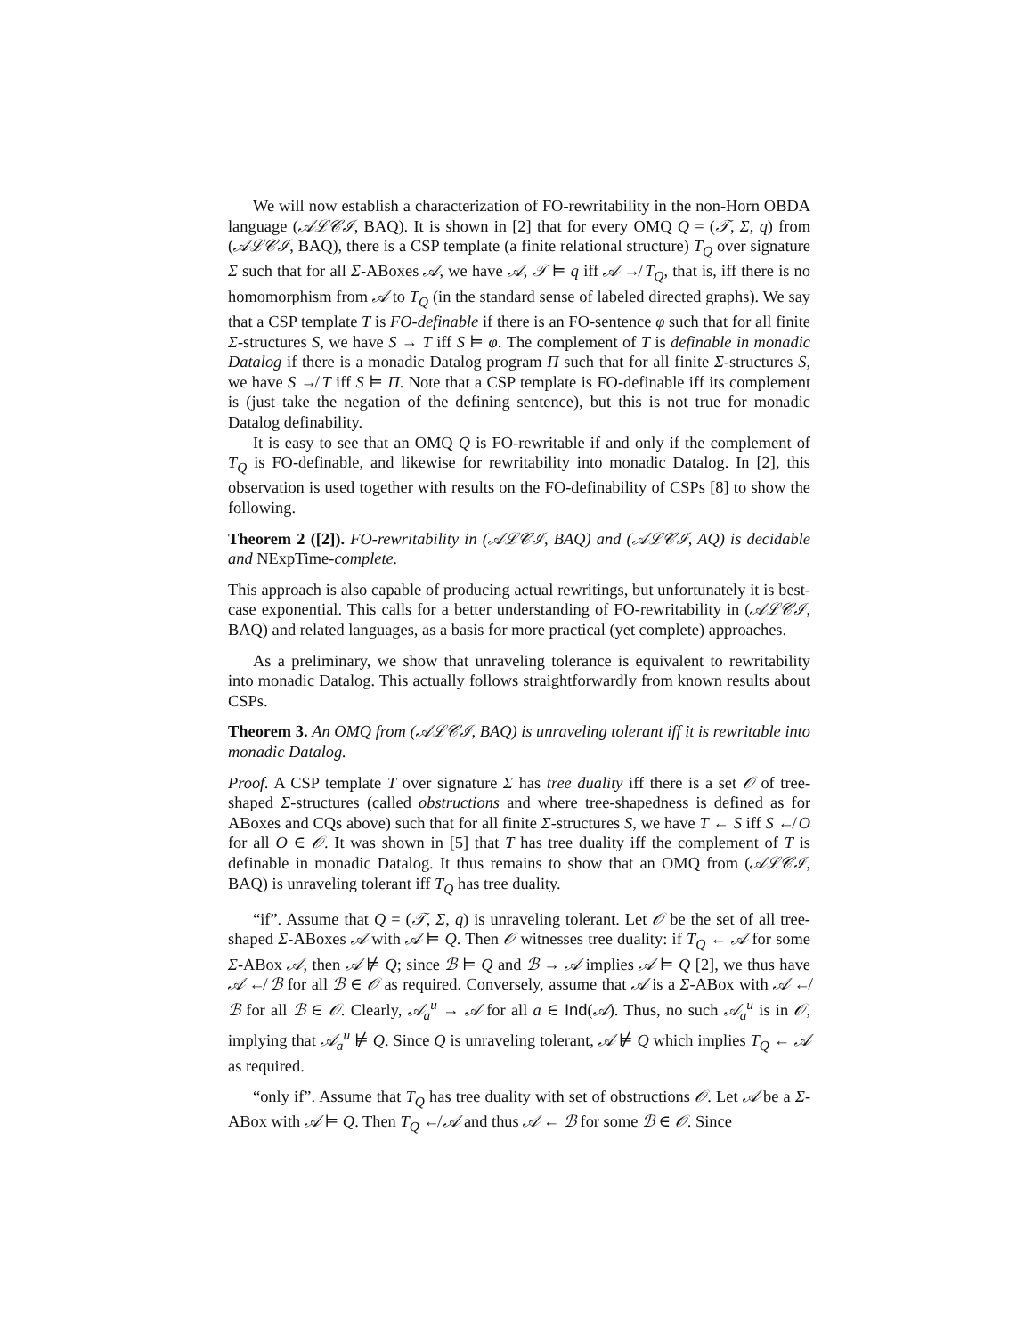We will now establish a characterization of FO-rewritability in the non-Horn OBDA language (𝒜ℒ𝒞ℐ, BAQ). It is shown in [2] that for every OMQ Q = (𝒯, Σ, q) from (𝒜ℒ𝒞ℐ, BAQ), there is a CSP template (a finite relational structure) T<sub>Q</sub> over signature Σ such that for all Σ-ABoxes 𝒜, we have 𝒜, 𝒯 ⊨ q iff 𝒜 ↛ T<sub>Q</sub>, that is, iff there is no homomorphism from 𝒜 to T<sub>Q</sub> (in the standard sense of labeled directed graphs). We say that a CSP template T is FO-definable if there is an FO-sentence φ such that for all finite Σ-structures S, we have S → T iff S ⊨ φ. The complement of T is definable in monadic Datalog if there is a monadic Datalog program Π such that for all finite Σ-structures S, we have S ↛ T iff S ⊨ Π. Note that a CSP template is FO-definable iff its complement is (just take the negation of the defining sentence), but this is not true for monadic Datalog definability.
It is easy to see that an OMQ Q is FO-rewritable if and only if the complement of T<sub>Q</sub> is FO-definable, and likewise for rewritability into monadic Datalog. In [2], this observation is used together with results on the FO-definability of CSPs [8] to show the following.
Theorem 2 ([2]). FO-rewritability in (𝒜ℒ𝒞ℐ, BAQ) and (𝒜ℒ𝒞ℐ, AQ) is decidable and NExpTime-complete.
This approach is also capable of producing actual rewritings, but unfortunately it is best-case exponential. This calls for a better understanding of FO-rewritability in (𝒜ℒ𝒞ℐ, BAQ) and related languages, as a basis for more practical (yet complete) approaches.
As a preliminary, we show that unraveling tolerance is equivalent to rewritability into monadic Datalog. This actually follows straightforwardly from known results about CSPs.
Theorem 3. An OMQ from (𝒜ℒ𝒞ℐ, BAQ) is unraveling tolerant iff it is rewritable into monadic Datalog.
Proof. A CSP template T over signature Σ has tree duality iff there is a set 𝒪 of tree-shaped Σ-structures (called obstructions and where tree-shapedness is defined as for ABoxes and CQs above) such that for all finite Σ-structures S, we have T ← S iff S ↚ O for all O ∈ 𝒪. It was shown in [5] that T has tree duality iff the complement of T is definable in monadic Datalog. It thus remains to show that an OMQ from (𝒜ℒ𝒞ℐ, BAQ) is unraveling tolerant iff T<sub>Q</sub> has tree duality.
“if”. Assume that Q = (𝒯, Σ, q) is unraveling tolerant. Let 𝒪 be the set of all tree-shaped Σ-ABoxes 𝒜 with 𝒜 ⊨ Q. Then 𝒪 witnesses tree duality: if T<sub>Q</sub> ← 𝒜 for some Σ-ABox 𝒜, then 𝒜 ⊭ Q; since ℬ ⊨ Q and ℬ → 𝒜 implies 𝒜 ⊨ Q [2], we thus have 𝒜 ↚ ℬ for all ℬ ∈ 𝒪 as required. Conversely, assume that 𝒜 is a Σ-ABox with 𝒜 ↚ ℬ for all ℬ ∈ 𝒪. Clearly, 𝒜<sub>a</sub><sup>u</sup> → 𝒜 for all a ∈ Ind(𝒜). Thus, no such 𝒜<sub>a</sub><sup>u</sup> is in 𝒪, implying that 𝒜<sub>a</sub><sup>u</sup> ⊭ Q. Since Q is unraveling tolerant, 𝒜 ⊭ Q which implies T<sub>Q</sub> ← 𝒜 as required.
“only if”. Assume that T<sub>Q</sub> has tree duality with set of obstructions 𝒪. Let 𝒜 be a Σ-ABox with 𝒜 ⊨ Q. Then T<sub>Q</sub> ↚ 𝒜 and thus 𝒜 ← ℬ for some ℬ ∈ 𝒪. Since